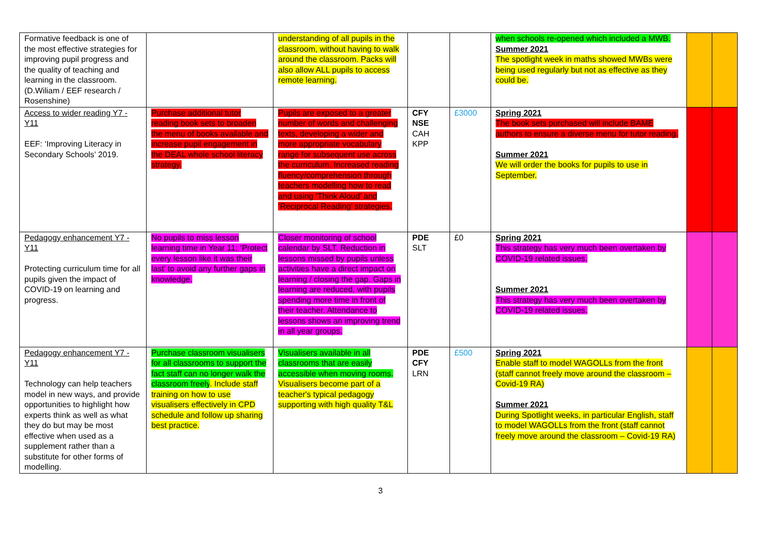| Formative feedback is one of the most effective strategies for improving pupil progress and the quality of teaching and learning in the classroom. (D.Wiliam / EEF research / Rosenshine) | | understanding of all pupils in the classroom, without having to walk around the classroom. Packs will also allow ALL pupils to access remote learning. | | | when schools re-opened which included a MWB. Summer 2021 The spotlight week in maths showed MWBs were being used regularly but not as effective as they could be. | | |
| Access to wider reading Y7 - Y11 EEF: ‘Improving Literacy in Secondary Schools’ 2019. | Purchase additional tutor reading book sets to broaden the menu of books available and increase pupil engagement in the DEAL whole school literacy strategy. | Pupils are exposed to a greater number of words and challenging texts, developing a wider and more appropriate vocabulary range for subsequent use across the curriculum. Increased reading fluency/comprehension through teachers modelling how to read and using ‘Think Aloud’ and ‘Reciprocal Reading’ strategies. | CFY NSE CAH KPP | £3000 | Spring 2021 The book sets purchased will include BAME authors to ensure a diverse menu for tutor reading. Summer 2021 We will order the books for pupils to use in September. | | |
| Pedagogy enhancement Y7 - Y11 Protecting curriculum time for all pupils given the impact of COVID-19 on learning and progress. | No pupils to miss lesson learning time in Year 11; ‘Protect every lesson like it was their last’ to avoid any further gaps in knowledge. | Closer monitoring of school calendar by SLT. Reduction in lessons missed by pupils unless activities have a direct impact on learning / closing the gap. Gaps in learning are reduced, with pupils spending more time in front of their teacher. Attendance to lessons shows an improving trend in all year groups. | PDE SLT | £0 | Spring 2021 This strategy has very much been overtaken by COVID-19 related issues. Summer 2021 This strategy has very much been overtaken by COVID-19 related issues. | | |
| Pedagogy enhancement Y7 - Y11 Technology can help teachers model in new ways, and provide opportunities to highlight how experts think as well as what they do but may be most effective when used as a supplement rather than a substitute for other forms of modelling. | Purchase classroom visualisers for all classrooms to support the fact staff can no longer walk the classroom freely . Include staff training on how to use visualisers effectively in CPD schedule and follow up sharing best practice. | Visualisers available in all classrooms that are easily accessible when moving rooms. Visualisers become part of a teacher's typical pedagogy supporting with high quality T&L | PDE CFY LRN | £500 | Spring 2021 Enable staff to model WAGOLLs from the front (staff cannot freely move around the classroom – Covid-19 RA) Summer 2021 During Spotlight weeks, in particular English, staff to model WAGOLLs from the front (staff cannot freely move around the classroom – Covid-19 RA) | | |
3